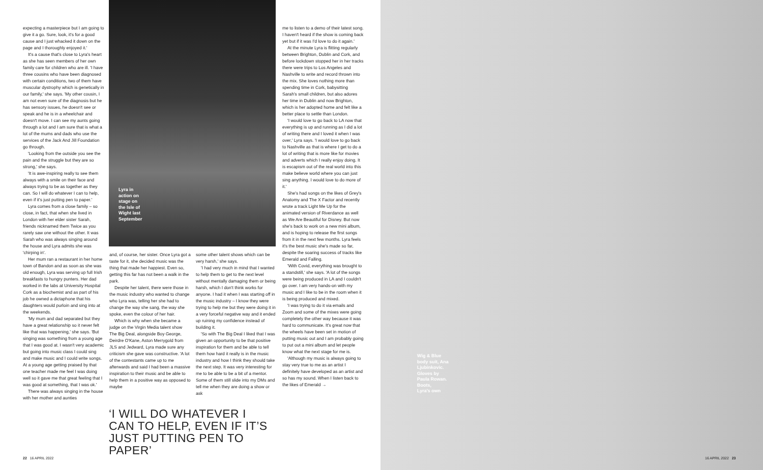expecting a masterpiece but I am going to give it a go. Sure, look, it's for a good cause and I just whacked it down on the page and I thoroughly enjoyed it.'
It's a cause that's close to Lyra's heart as she has seen members of her own family care for children who are ill. 'I have three cousins who have been diagnosed with certain conditions, two of them have muscular dystrophy which is genetically in our family,' she says. 'My other cousin, I am not even sure of the diagnosis but he has sensory issues, he doesn't see or speak and he is in a wheelchair and doesn't move. I can see my aunts going through a lot and I am sure that is what a lot of the mums and dads who use the services of the Jack And Jill Foundation go through.
'Looking from the outside you see the pain and the struggle but they are so strong,' she says.
'It is awe-inspiring really to see them always with a smile on their face and always trying to be as together as they can. So I will do whatever I can to help, even if it's just putting pen to paper.'
Lyra comes from a close family – so close, in fact, that when she lived in London with her elder sister Sarah, friends nicknamed them Twice as you rarely saw one without the other. It was Sarah who was always singing around the house and Lyra admits she was 'chirping in'.
Her mum ran a restaurant in her home town of Bandon and as soon as she was old enough, Lyra was serving up full Irish breakfasts to hungry punters. Her dad worked in the labs at University Hospital Cork as a biochemist and as part of his job he owned a dictaphone that his daughters would purloin and sing into at the weekends.
'My mum and dad separated but they have a great relationship so it never felt like that was happening,' she says. 'But singing was something from a young age that I was good at. I wasn't very academic but going into music class I could sing and make music and I could write songs. At a young age getting praised by that one teacher made me feel I was doing well so it gave me that great feeling that I was good at something, that I was ok.'
There was always singing in the house with her mother and aunties
Lyra in
action on
stage on
the Isle of
Wight last
September
and, of course, her sister. Once Lyra got a taste for it, she decided music was the thing that made her happiest. Even so, getting this far has not been a walk in the park.
Despite her talent, there were those in the music industry who wanted to change who Lyra was, telling her she had to change the way she sang, the way she spoke, even the colour of her hair.
Which is why when she became a judge on the Virgin Media talent show The Big Deal, alongside Boy George, Deirdre O'Kane, Aston Merrygold from JLS and Jedward, Lyra made sure any criticism she gave was constructive. 'A lot of the contestants came up to me afterwards and said I had been a massive inspiration to their music and be able to help them in a positive way as opposed to maybe
some other talent shows which can be very harsh,' she says.
'I had very much in mind that I wanted to help them to get to the next level without mentally damaging them or being harsh, which I don't think works for anyone. I had it when I was starting off in the music industry – I know they were trying to help me but they were doing it in a very forceful negative way and it ended up ruining my confidence instead of building it.
'So with The Big Deal I liked that I was given an opportunity to be that positive inspiration for them and be able to tell them how hard it really is in the music industry and how I think they should take the next step. It was very interesting for me to be able to be a bit of a mentor. Some of them still slide into my DMs and tell me when they are doing a show or ask
‘I WILL DO WHATEVER I CAN TO HELP, EVEN IF IT’S JUST PUTTING PEN TO PAPER’
me to listen to a demo of their latest song. I haven't heard if the show is coming back yet but if it was I'd love to do it again.'
At the minute Lyra is flitting regularly between Brighton, Dublin and Cork, and before lockdown stopped her in her tracks there were trips to Los Angeles and Nashville to write and record thrown into the mix. She loves nothing more than spending time in Cork, babysitting Sarah's small children, but also adores her time in Dublin and now Brighton, which is her adopted home and felt like a better place to settle than London.
'I would love to go back to LA now that everything is up and running as I did a lot of writing there and I loved it when I was over,' Lyra says. 'I would love to go back to Nashville as that is where I get to do a lot of writing that is more like for movies and adverts which I really enjoy doing. It is escapism out of the real world into this make believe world where you can just sing anything. I would love to do more of it.'
She's had songs on the likes of Grey's Anatomy and The X Factor and recently wrote a track Light Me Up for the animated version of Riverdance as well as We Are Beautiful for Disney. But now she's back to work on a new mini album, and is hoping to release the first songs from it in the next few months. Lyra feels it's the best music she's made so far, despite the soaring success of tracks like Emerald and Falling.
'With Covid, everything was brought to a standstill,' she says. 'A lot of the songs were being produced in LA and I couldn't go over. I am very hands-on with my music and I like to be in the room when it is being produced and mixed.
'I was trying to do it via emails and Zoom and some of the mixes were going completely the other way because it was hard to communicate. It's great now that the wheels have been set in motion of putting music out and I am probably going to put out a mini album and let people know what the next stage for me is.
'Although my music is always going to stay very true to me as an artist I definitely have developed as an artist and so has my sound. When I listen back to the likes of Emerald →
Wig & Blue
body suit, Ana
Ljubinkovic.
Gloves by
Paula Rowan.
Boots,
Lyra's own
22 16 APRIL 2022 16 APRIL 2022 23